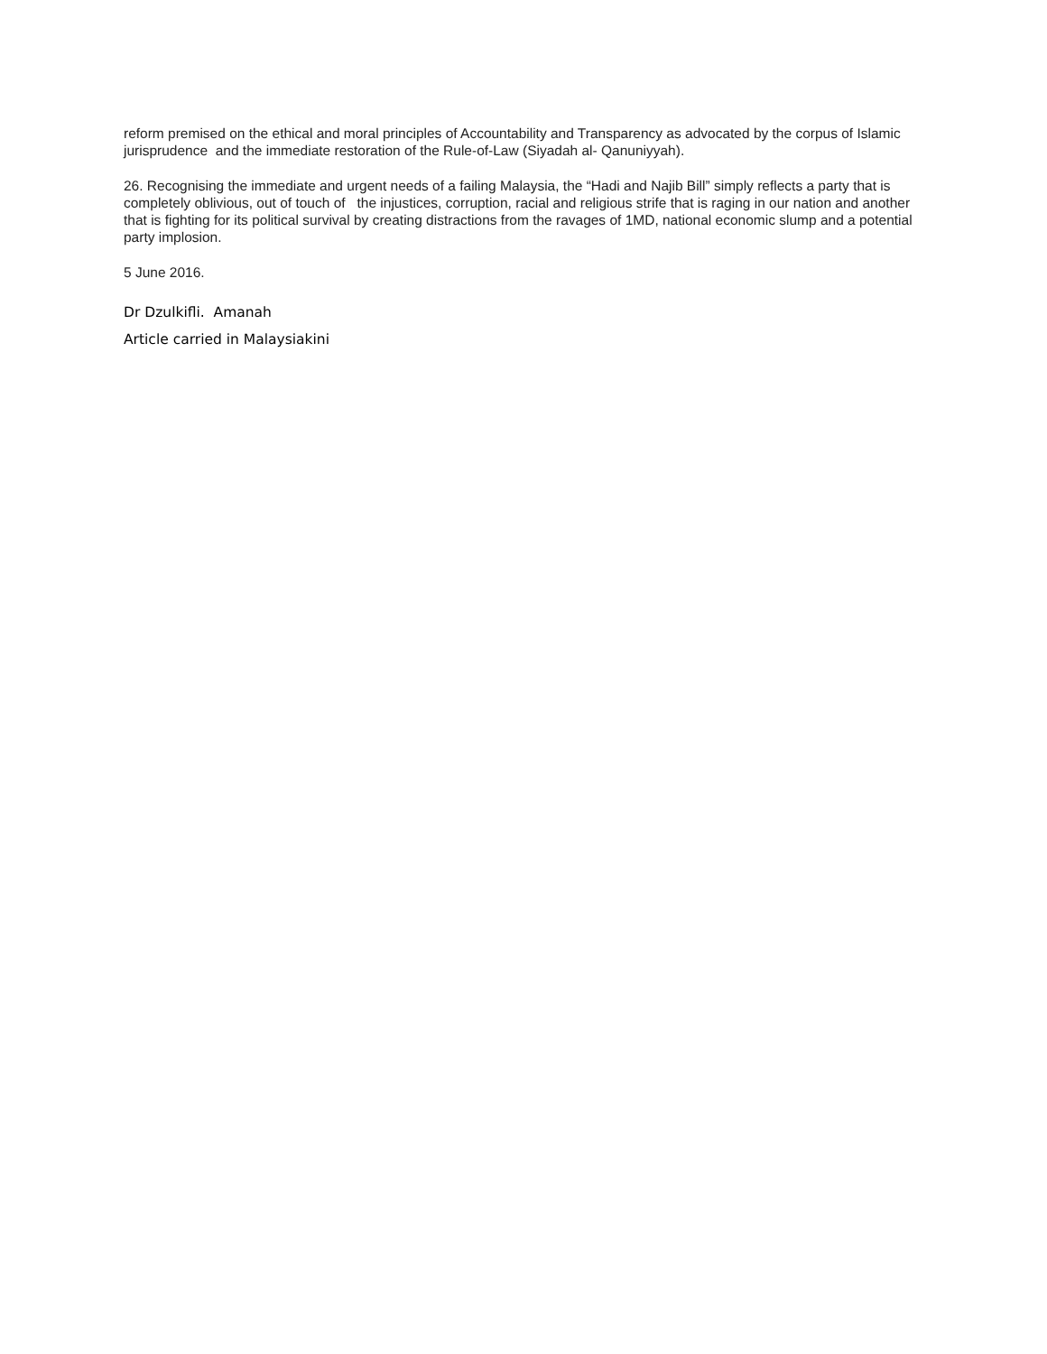reform premised on the ethical and moral principles of Accountability and Transparency as advocated by the corpus of Islamic jurisprudence and the immediate restoration of the Rule-of-Law (Siyadah al- Qanuniyyah).
26. Recognising the immediate and urgent needs of a failing Malaysia, the “Hadi and Najib Bill” simply reflects a party that is completely oblivious, out of touch of the injustices, corruption, racial and religious strife that is raging in our nation and another that is fighting for its political survival by creating distractions from the ravages of 1MD, national economic slump and a potential party implosion.
5 June 2016.
Dr Dzulkifli. Amanah
Article carried in Malaysiakini